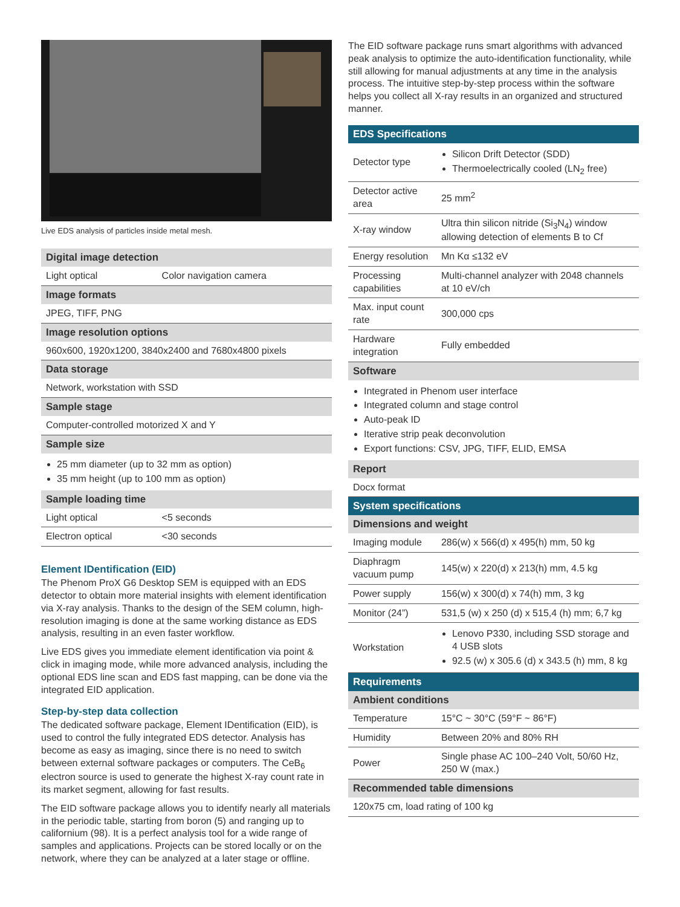Live EDS analysis of particles inside metal mesh.
| Digital image detection | |
| --- | --- |
| Light optical | Color navigation camera |
| Image formats | |
| JPEG, TIFF, PNG | |
| Image resolution options | |
| 960x600, 1920x1200, 3840x2400 and 7680x4800 pixels | |
| Data storage | |
| Network, workstation with SSD | |
| Sample stage | |
| Computer-controlled motorized X and Y | |
| Sample size | |
| 25 mm diameter (up to 32 mm as option) 35 mm height (up to 100 mm as option) | |
| Sample loading time | |
| Light optical | <5 seconds |
| Electron optical | <30 seconds |
Element IDentification (EID)
The Phenom ProX G6 Desktop SEM is equipped with an EDS detector to obtain more material insights with element identification via X-ray analysis. Thanks to the design of the SEM column, high-resolution imaging is done at the same working distance as EDS analysis, resulting in an even faster workflow.
Live EDS gives you immediate element identification via point & click in imaging mode, while more advanced analysis, including the optional EDS line scan and EDS fast mapping, can be done via the integrated EID application.
Step-by-step data collection
The dedicated software package, Element IDentification (EID), is used to control the fully integrated EDS detector. Analysis has become as easy as imaging, since there is no need to switch between external software packages or computers. The CeB<sub>6</sub> electron source is used to generate the highest X-ray count rate in its market segment, allowing for fast results.
The EID software package allows you to identify nearly all materials in the periodic table, starting from boron (5) and ranging up to californium (98). It is a perfect analysis tool for a wide range of samples and applications. Projects can be stored locally or on the network, where they can be analyzed at a later stage or offline.
The EID software package runs smart algorithms with advanced peak analysis to optimize the auto-identification functionality, while still allowing for manual adjustments at any time in the analysis process. The intuitive step-by-step process within the software helps you collect all X-ray results in an organized and structured manner.
| EDS Specifications | |
| --- | --- |
| Detector type | Silicon Drift Detector (SDD) Thermoelectrically cooled (LN<sub>2</sub> free) |
| Detector active area | 25 mm<sup>2</sup> |
| X-ray window | Ultra thin silicon nitride (Si<sub>3</sub>N<sub>4</sub>) window allowing detection of elements B to Cf |
| Energy resolution | Mn Kα ≤132 eV |
| Processing capabilities | Multi-channel analyzer with 2048 channels at 10 eV/ch |
| Max. input count rate | 300,000 cps |
| Hardware integration | Fully embedded |
| Software | |
| Integrated in Phenom user interface Integrated column and stage control Auto-peak ID Iterative strip peak deconvolution Export functions: CSV, JPG, TIFF, ELID, EMSA | |
| Report | |
| Docx format | |
| System specifications | |
| Dimensions and weight | |
| Imaging module | 286(w) x 566(d) x 495(h) mm, 50 kg |
| Diaphragm vacuum pump | 145(w) x 220(d) x 213(h) mm, 4.5 kg |
| Power supply | 156(w) x 300(d) x 74(h) mm, 3 kg |
| Monitor (24”) | 531,5 (w) x 250 (d) x 515,4 (h) mm; 6,7 kg |
| Workstation | Lenovo P330, including SSD storage and 4 USB slots 92.5 (w) x 305.6 (d) x 343.5 (h) mm, 8 kg |
| Requirements | |
| Ambient conditions | |
| Temperature | 15°C ~ 30°C (59°F ~ 86°F) |
| Humidity | Between 20% and 80% RH |
| Power | Single phase AC 100–240 Volt, 50/60 Hz, 250 W (max.) |
| Recommended table dimensions | |
| 120x75 cm, load rating of 100 kg | |